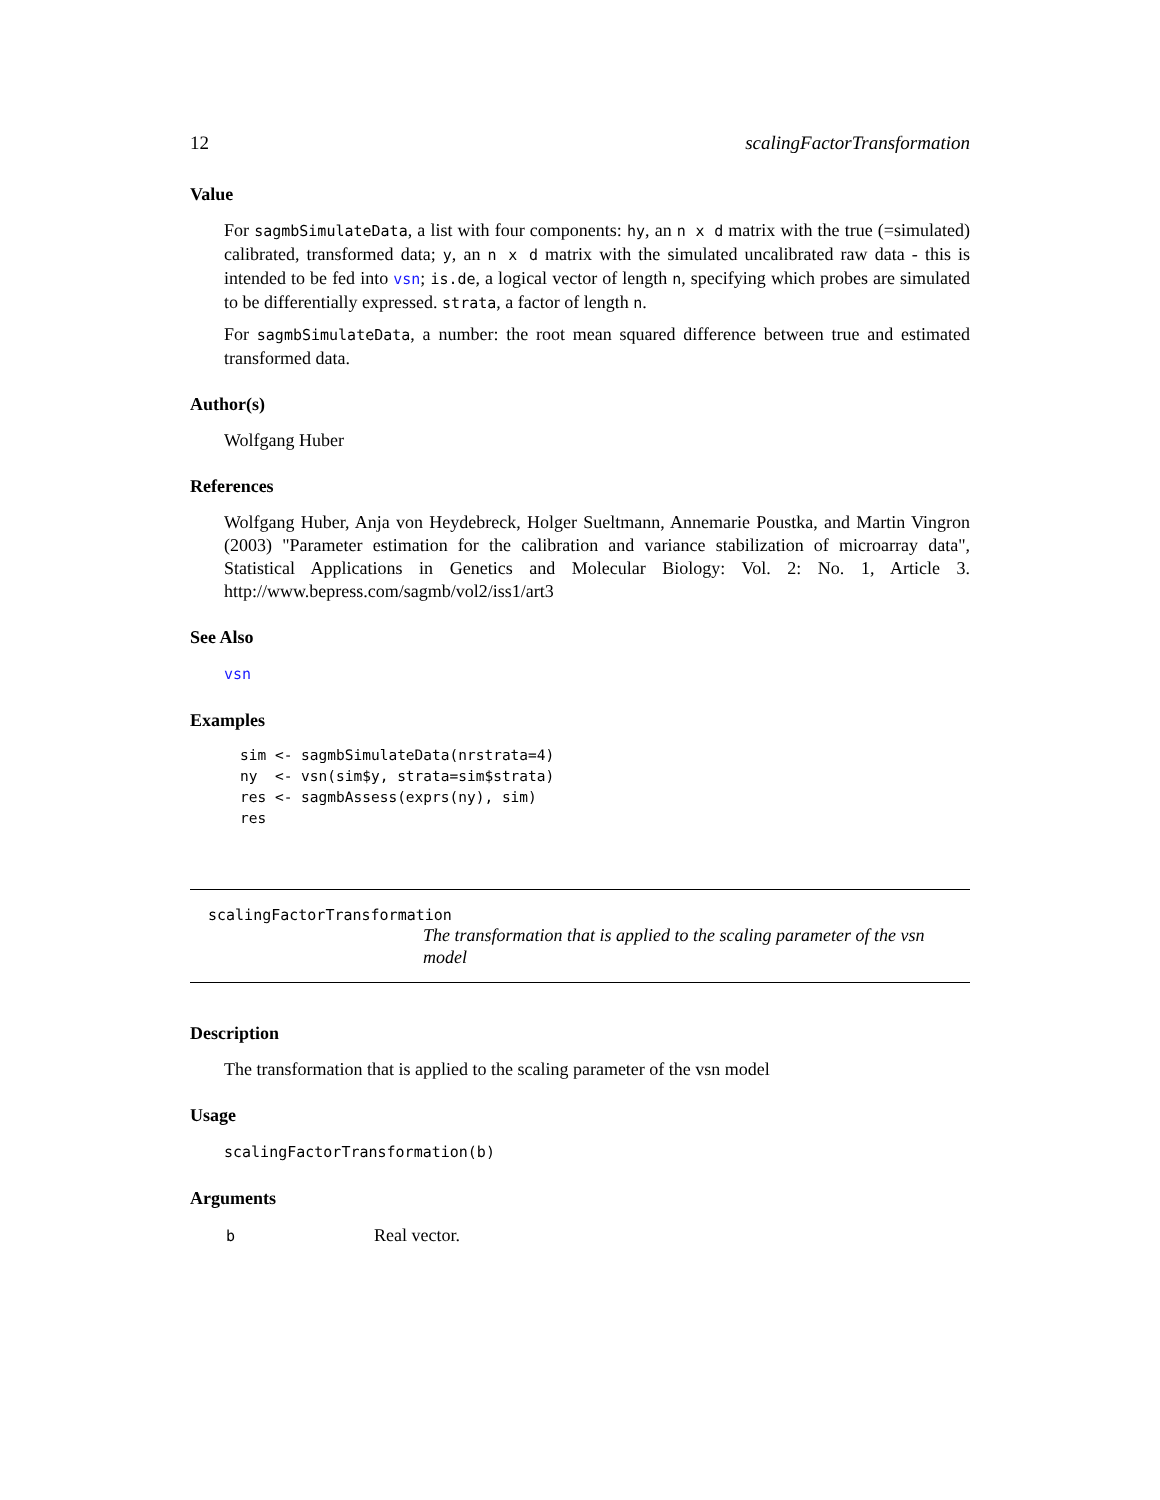12 scalingFactorTransformation
Value
For sagmbSimulateData, a list with four components: hy, an n x d matrix with the true (=simulated) calibrated, transformed data; y, an n x d matrix with the simulated uncalibrated raw data - this is intended to be fed into vsn; is.de, a logical vector of length n, specifying which probes are simulated to be differentially expressed. strata, a factor of length n.
For sagmbSimulateData, a number: the root mean squared difference between true and estimated transformed data.
Author(s)
Wolfgang Huber
References
Wolfgang Huber, Anja von Heydebreck, Holger Sueltmann, Annemarie Poustka, and Martin Vingron (2003) "Parameter estimation for the calibration and variance stabilization of microarray data", Statistical Applications in Genetics and Molecular Biology: Vol. 2: No. 1, Article 3. http://www.bepress.com/sagmb/vol2/iss1/art3
See Also
vsn
Examples
sim <- sagmbSimulateData(nrstrata=4)
ny  <- vsn(sim$y, strata=sim$strata)
res <- sagmbAssess(exprs(ny), sim)
res
scalingFactorTransformation
The transformation that is applied to the scaling parameter of the vsn model
Description
The transformation that is applied to the scaling parameter of the vsn model
Usage
scalingFactorTransformation(b)
Arguments
| b | Real vector. |